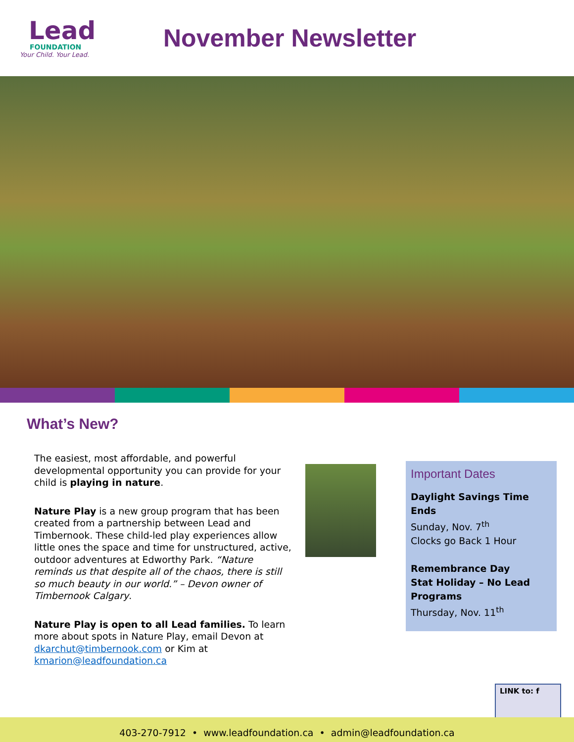Lead
FOUNDATION
Your Child. Your Lead.
November Newsletter
What’s New?
The easiest, most affordable, and powerful developmental opportunity you can provide for your child is playing in nature.
Nature Play is a new group program that has been created from a partnership between Lead and Timbernook. These child-led play experiences allow little ones the space and time for unstructured, active, outdoor adventures at Edworthy Park. “Nature reminds us that despite all of the chaos, there is still so much beauty in our world.” – Devon owner of Timbernook Calgary.
Nature Play is open to all Lead families. To learn more about spots in Nature Play, email Devon at dkarchut@timbernook.com or Kim at kmarion@leadfoundation.ca
Important Dates
Daylight Savings Time Ends
Sunday, Nov. 7<sup>th</sup>
Clocks go Back 1 Hour
Remembrance Day
Stat Holiday – No Lead Programs
Thursday, Nov. 11<sup>th</sup>
LINK to: f
403-270-7912 • www.leadfoundation.ca • admin@leadfoundation.ca